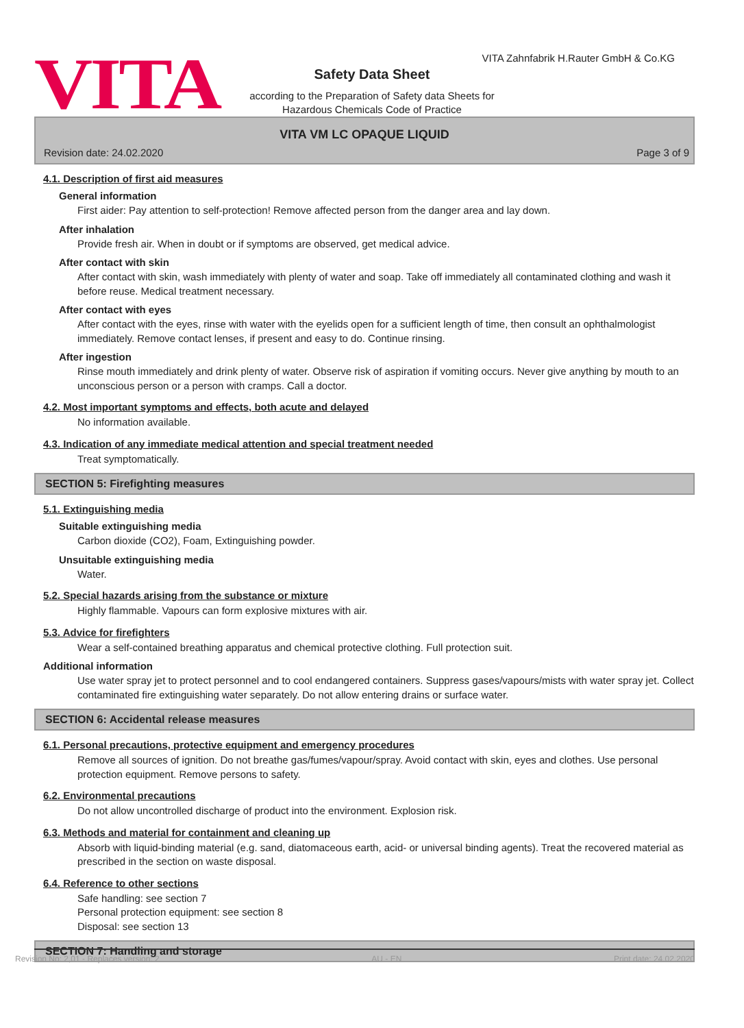VITA
VITA Zahnfabrik H.Rauter GmbH & Co.KG
Safety Data Sheet
according to the Preparation of Safety data Sheets for
Hazardous Chemicals Code of Practice
VITA VM LC OPAQUE LIQUID
Revision date: 24.02.2020 Page 3 of 9
4.1. Description of first aid measures
General information
First aider: Pay attention to self-protection! Remove affected person from the danger area and lay down.
After inhalation
Provide fresh air. When in doubt or if symptoms are observed, get medical advice.
After contact with skin
After contact with skin, wash immediately with plenty of water and soap. Take off immediately all contaminated clothing and wash it before reuse. Medical treatment necessary.
After contact with eyes
After contact with the eyes, rinse with water with the eyelids open for a sufficient length of time, then consult an ophthalmologist immediately. Remove contact lenses, if present and easy to do. Continue rinsing.
After ingestion
Rinse mouth immediately and drink plenty of water. Observe risk of aspiration if vomiting occurs. Never give anything by mouth to an unconscious person or a person with cramps. Call a doctor.
4.2. Most important symptoms and effects, both acute and delayed
No information available.
4.3. Indication of any immediate medical attention and special treatment needed
Treat symptomatically.
SECTION 5: Firefighting measures
5.1. Extinguishing media
Suitable extinguishing media
Carbon dioxide (CO2), Foam, Extinguishing powder.
Unsuitable extinguishing media
Water.
5.2. Special hazards arising from the substance or mixture
Highly flammable. Vapours can form explosive mixtures with air.
5.3. Advice for firefighters
Wear a self-contained breathing apparatus and chemical protective clothing. Full protection suit.
Additional information
Use water spray jet to protect personnel and to cool endangered containers. Suppress gases/vapours/mists with water spray jet. Collect contaminated fire extinguishing water separately. Do not allow entering drains or surface water.
SECTION 6: Accidental release measures
6.1. Personal precautions, protective equipment and emergency procedures
Remove all sources of ignition. Do not breathe gas/fumes/vapour/spray. Avoid contact with skin, eyes and clothes. Use personal protection equipment. Remove persons to safety.
6.2. Environmental precautions
Do not allow uncontrolled discharge of product into the environment. Explosion risk.
6.3. Methods and material for containment and cleaning up
Absorb with liquid-binding material (e.g. sand, diatomaceous earth, acid- or universal binding agents). Treat the recovered material as prescribed in the section on waste disposal.
6.4. Reference to other sections
Safe handling: see section 7
Personal protection equipment: see section 8
Disposal: see section 13
SECTION 7: Handling and storage
Revision No: 2,01 - Replaces version: 2 AU - EN Print date: 24.02.2020